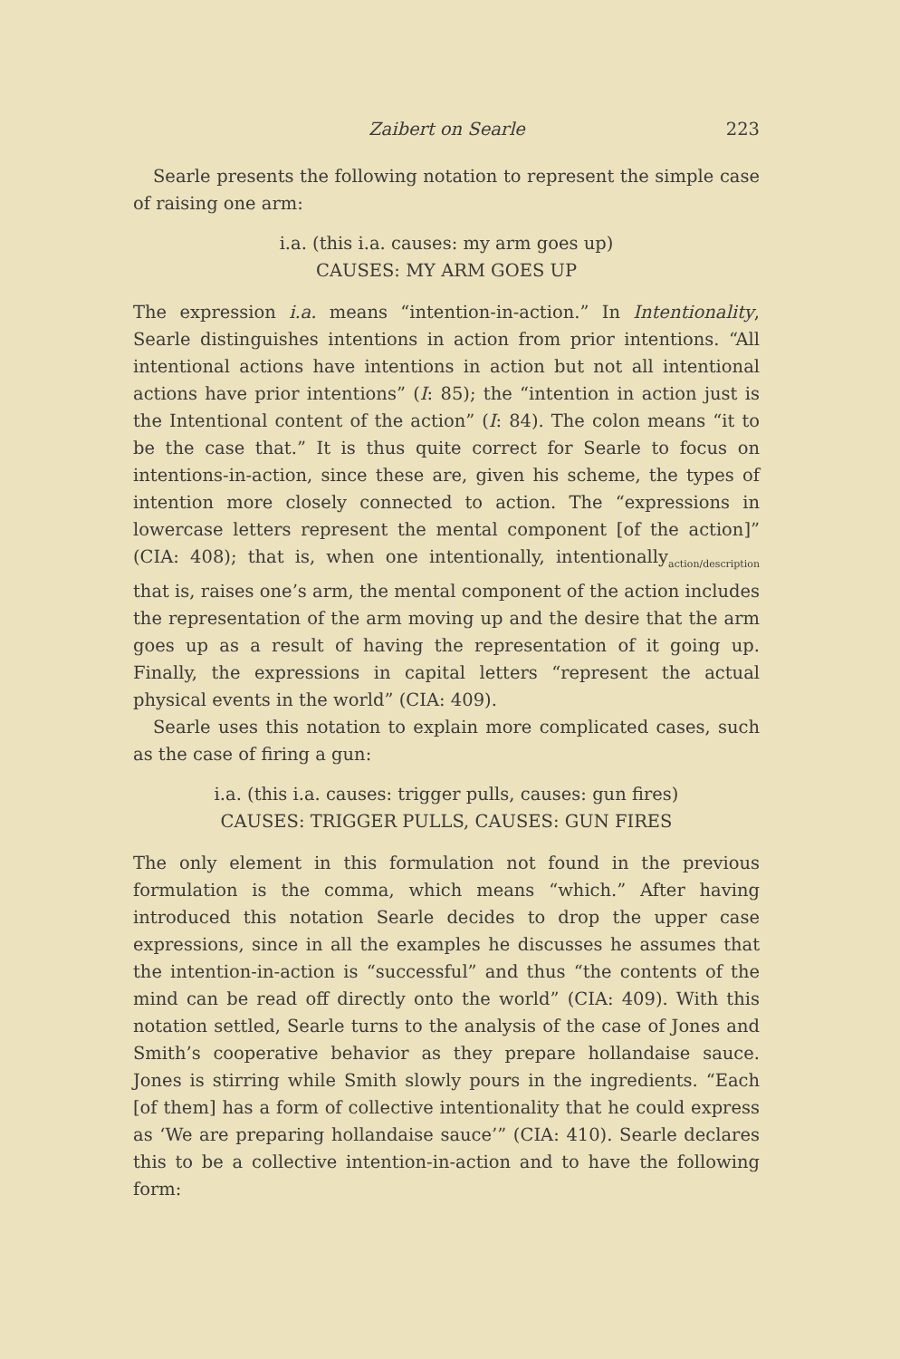Zaibert on Searle 223
Searle presents the following notation to represent the simple case of raising one arm:
i.a. (this i.a. causes: my arm goes up)
CAUSES: MY ARM GOES UP
The expression i.a. means “intention-in-action.” In Intentionality, Searle distinguishes intentions in action from prior intentions. “All intentional actions have intentions in action but not all intentional actions have prior intentions” (I: 85); the “intention in action just is the Intentional content of the action” (I: 84). The colon means “it to be the case that.” It is thus quite correct for Searle to focus on intentions-in-action, since these are, given his scheme, the types of intention more closely connected to action. The “expressions in lowercase letters represent the mental component [of the action]” (CIA: 408); that is, when one intentionally, intentionally<sub>action/description</sub> that is, raises one’s arm, the mental component of the action includes the representation of the arm moving up and the desire that the arm goes up as a result of having the representation of it going up. Finally, the expressions in capital letters “represent the actual physical events in the world” (CIA: 409).
Searle uses this notation to explain more complicated cases, such as the case of firing a gun:
i.a. (this i.a. causes: trigger pulls, causes: gun fires)
CAUSES: TRIGGER PULLS, CAUSES: GUN FIRES
The only element in this formulation not found in the previous formulation is the comma, which means “which.” After having introduced this notation Searle decides to drop the upper case expressions, since in all the examples he discusses he assumes that the intention-in-action is “successful” and thus “the contents of the mind can be read off directly onto the world” (CIA: 409). With this notation settled, Searle turns to the analysis of the case of Jones and Smith’s cooperative behavior as they prepare hollandaise sauce. Jones is stirring while Smith slowly pours in the ingredients. “Each [of them] has a form of collective intentionality that he could express as ‘We are preparing hollandaise sauce’” (CIA: 410). Searle declares this to be a collective intention-in-action and to have the following form: